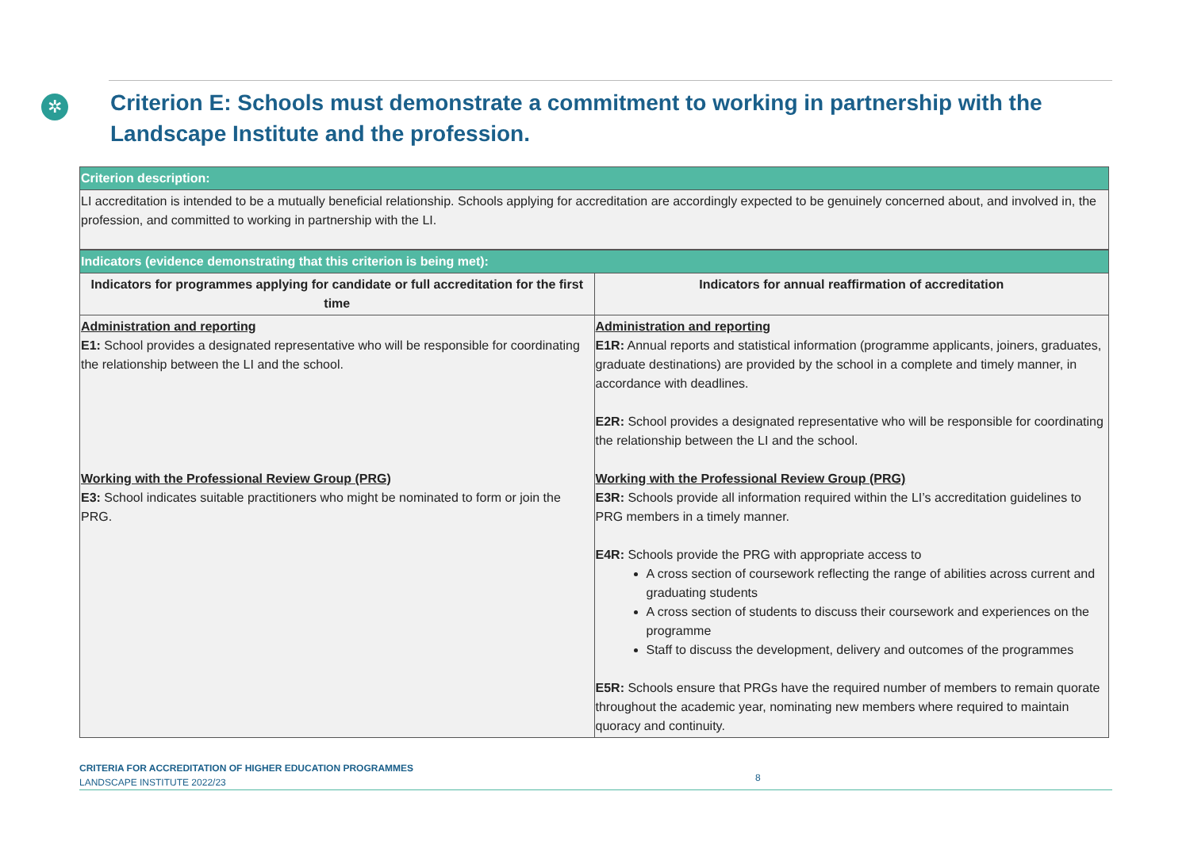✲
Criterion E: Schools must demonstrate a commitment to working in partnership with the Landscape Institute and the profession.
| Criterion description: |
| LI accreditation is intended to be a mutually beneficial relationship. Schools applying for accreditation are accordingly expected to be genuinely concerned about, and involved in, the profession, and committed to working in partnership with the LI. |
| Indicators (evidence demonstrating that this criterion is being met): | |
| Indicators for programmes applying for candidate or full accreditation for the first time | Indicators for annual reaffirmation of accreditation |
| Administration and reporting E1: School provides a designated representative who will be responsible for coordinating the relationship between the LI and the school. Working with the Professional Review Group (PRG) E3: School indicates suitable practitioners who might be nominated to form or join the PRG. | Administration and reporting E1R: Annual reports and statistical information (programme applicants, joiners, graduates, graduate destinations) are provided by the school in a complete and timely manner, in accordance with deadlines. E2R: School provides a designated representative who will be responsible for coordinating the relationship between the LI and the school. Working with the Professional Review Group (PRG) E3R: Schools provide all information required within the LI’s accreditation guidelines to PRG members in a timely manner. E4R: Schools provide the PRG with appropriate access to A cross section of coursework reflecting the range of abilities across current and graduating students A cross section of students to discuss their coursework and experiences on the programme Staff to discuss the development, delivery and outcomes of the programmes E5R: Schools ensure that PRGs have the required number of members to remain quorate throughout the academic year, nominating new members where required to maintain quoracy and continuity. |
CRITERIA FOR ACCREDITATION OF HIGHER EDUCATION PROGRAMMES
LANDSCAPE INSTITUTE 2022/23
8